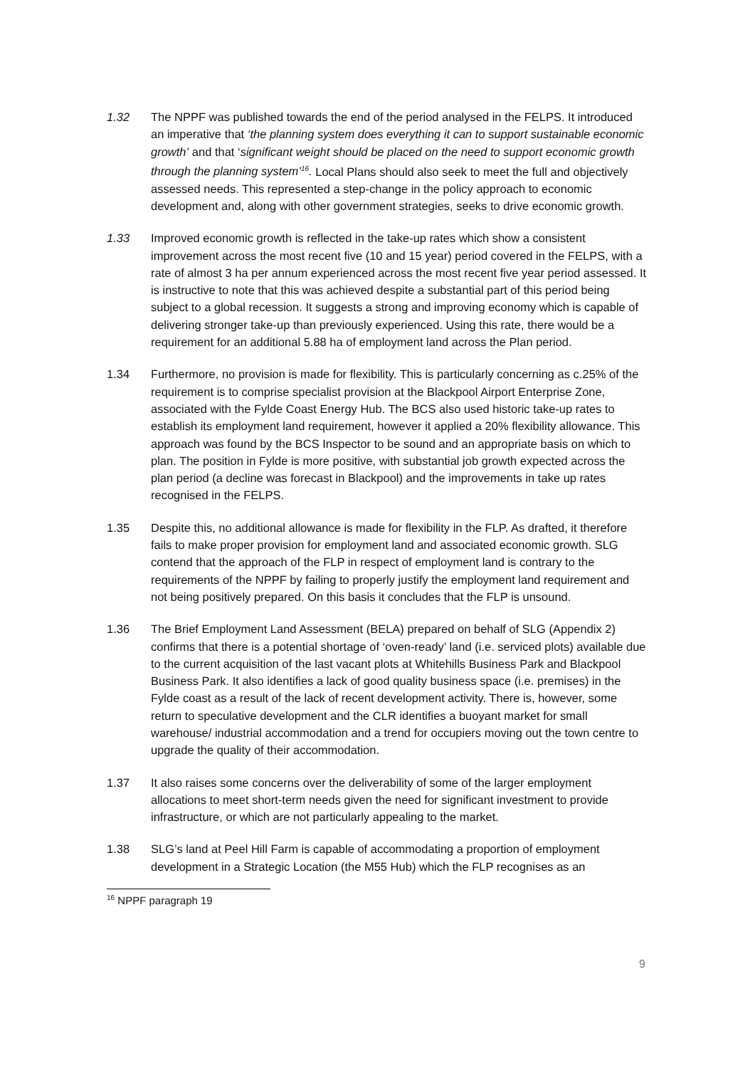1.32 The NPPF was published towards the end of the period analysed in the FELPS. It introduced an imperative that ‘the planning system does everything it can to support sustainable economic growth’ and that ‘significant weight should be placed on the need to support economic growth through the planning system’<sup>16</sup>. Local Plans should also seek to meet the full and objectively assessed needs. This represented a step-change in the policy approach to economic development and, along with other government strategies, seeks to drive economic growth.
1.33 Improved economic growth is reflected in the take-up rates which show a consistent improvement across the most recent five (10 and 15 year) period covered in the FELPS, with a rate of almost 3 ha per annum experienced across the most recent five year period assessed. It is instructive to note that this was achieved despite a substantial part of this period being subject to a global recession. It suggests a strong and improving economy which is capable of delivering stronger take-up than previously experienced. Using this rate, there would be a requirement for an additional 5.88 ha of employment land across the Plan period.
1.34 Furthermore, no provision is made for flexibility. This is particularly concerning as c.25% of the requirement is to comprise specialist provision at the Blackpool Airport Enterprise Zone, associated with the Fylde Coast Energy Hub. The BCS also used historic take-up rates to establish its employment land requirement, however it applied a 20% flexibility allowance. This approach was found by the BCS Inspector to be sound and an appropriate basis on which to plan. The position in Fylde is more positive, with substantial job growth expected across the plan period (a decline was forecast in Blackpool) and the improvements in take up rates recognised in the FELPS.
1.35 Despite this, no additional allowance is made for flexibility in the FLP. As drafted, it therefore fails to make proper provision for employment land and associated economic growth. SLG contend that the approach of the FLP in respect of employment land is contrary to the requirements of the NPPF by failing to properly justify the employment land requirement and not being positively prepared. On this basis it concludes that the FLP is unsound.
1.36 The Brief Employment Land Assessment (BELA) prepared on behalf of SLG (Appendix 2) confirms that there is a potential shortage of ‘oven-ready’ land (i.e. serviced plots) available due to the current acquisition of the last vacant plots at Whitehills Business Park and Blackpool Business Park. It also identifies a lack of good quality business space (i.e. premises) in the Fylde coast as a result of the lack of recent development activity. There is, however, some return to speculative development and the CLR identifies a buoyant market for small warehouse/ industrial accommodation and a trend for occupiers moving out the town centre to upgrade the quality of their accommodation.
1.37 It also raises some concerns over the deliverability of some of the larger employment allocations to meet short-term needs given the need for significant investment to provide infrastructure, or which are not particularly appealing to the market.
1.38 SLG’s land at Peel Hill Farm is capable of accommodating a proportion of employment development in a Strategic Location (the M55 Hub) which the FLP recognises as an
<sup>16</sup> NPPF paragraph 19
9